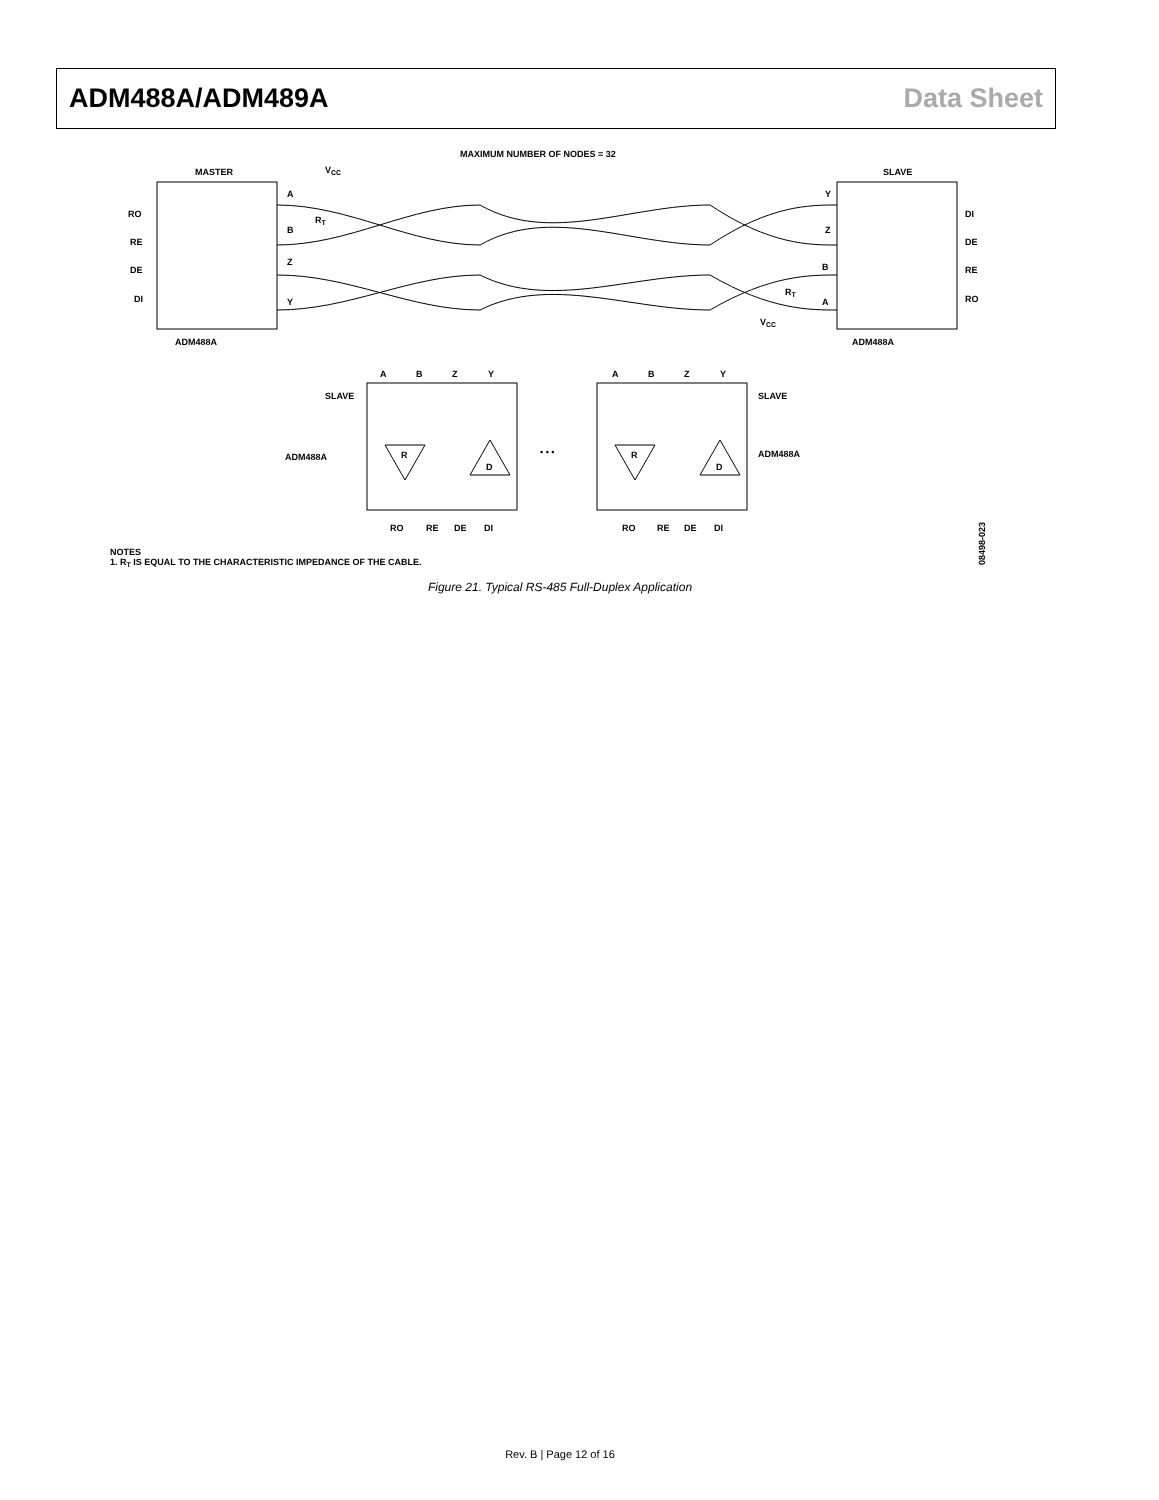ADM488A/ADM489A Data Sheet
MAXIMUM NUMBER OF NODES = 32
MASTER
VCC
SLAVE
RO
RE
DE
DI
A
B
Z
Y
RT
DI
DE
RE
RO
Y
Z
B
A
RT
VCC
ADM488A
ADM488A
A
B
Z
Y
A
B
Z
Y
SLAVE
SLAVE
ADM488A
ADM488A
• • •
RO
RE
DE
DI
RO
RE
DE
DI
R
D
R
D
NOTES
1. RT IS EQUAL TO THE CHARACTERISTIC IMPEDANCE OF THE CABLE.
08498-023
Figure 21. Typical RS-485 Full-Duplex Application
Rev. B | Page 12 of 16